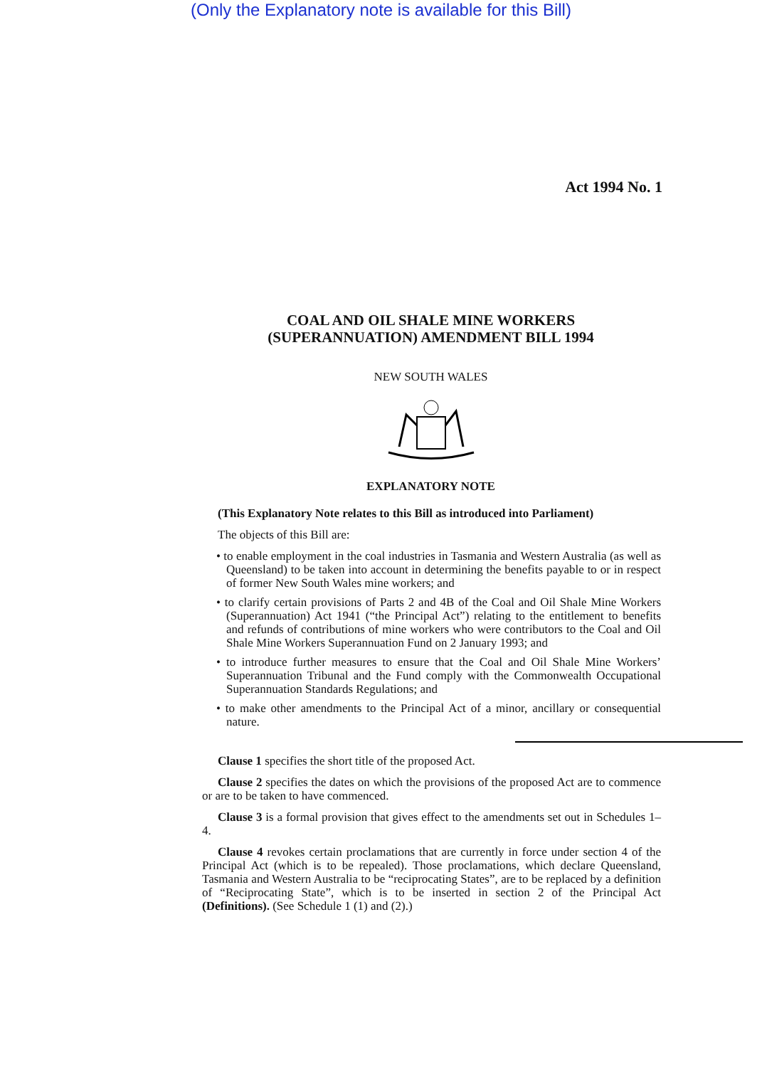(Only the Explanatory note is available for this Bill)
Act 1994 No. 1
COAL AND OIL SHALE MINE WORKERS
(SUPERANNUATION) AMENDMENT BILL 1994
NEW SOUTH WALES
EXPLANATORY NOTE
(This Explanatory Note relates to this Bill as introduced into Parliament)
The objects of this Bill are:
• to enable employment in the coal industries in Tasmania and Western Australia (as well as Queensland) to be taken into account in determining the benefits payable to or in respect of former New South Wales mine workers; and
• to clarify certain provisions of Parts 2 and 4B of the Coal and Oil Shale Mine Workers (Superannuation) Act 1941 (“the Principal Act”) relating to the entitlement to benefits and refunds of contributions of mine workers who were contributors to the Coal and Oil Shale Mine Workers Superannuation Fund on 2 January 1993; and
• to introduce further measures to ensure that the Coal and Oil Shale Mine Workers’ Superannuation Tribunal and the Fund comply with the Commonwealth Occupational Superannuation Standards Regulations; and
• to make other amendments to the Principal Act of a minor, ancillary or consequential nature.
Clause 1 specifies the short title of the proposed Act.
Clause 2 specifies the dates on which the provisions of the proposed Act are to commence or are to be taken to have commenced.
Clause 3 is a formal provision that gives effect to the amendments set out in Schedules 1–4.
Clause 4 revokes certain proclamations that are currently in force under section 4 of the Principal Act (which is to be repealed). Those proclamations, which declare Queensland, Tasmania and Western Australia to be “reciprocating States”, are to be replaced by a definition of “Reciprocating State”, which is to be inserted in section 2 of the Principal Act (Definitions). (See Schedule 1 (1) and (2).)